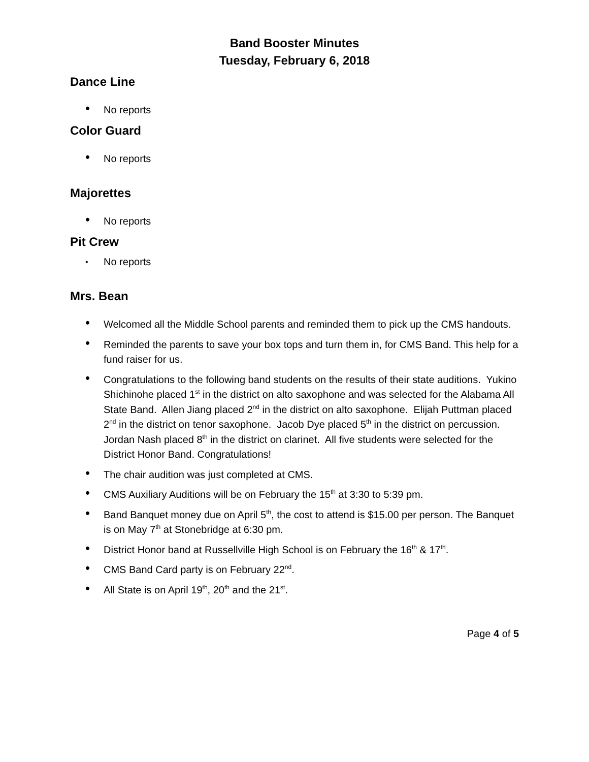Band Booster Minutes
Tuesday, February 6, 2018
Dance Line
• No reports
Color Guard
• No reports
Majorettes
• No reports
Pit Crew
• No reports
Mrs. Bean
• Welcomed all the Middle School parents and reminded them to pick up the CMS handouts.
• Reminded the parents to save your box tops and turn them in, for CMS Band. This help for a fund raiser for us.
• Congratulations to the following band students on the results of their state auditions. Yukino Shichinohe placed 1<sup>st</sup> in the district on alto saxophone and was selected for the Alabama All State Band. Allen Jiang placed 2<sup>nd</sup> in the district on alto saxophone. Elijah Puttman placed 2<sup>nd</sup> in the district on tenor saxophone. Jacob Dye placed 5<sup>th</sup> in the district on percussion. Jordan Nash placed 8<sup>th</sup> in the district on clarinet. All five students were selected for the District Honor Band. Congratulations!
• The chair audition was just completed at CMS.
• CMS Auxiliary Auditions will be on February the 15<sup>th</sup> at 3:30 to 5:39 pm.
• Band Banquet money due on April 5<sup>th</sup>, the cost to attend is $15.00 per person. The Banquet is on May 7<sup>th</sup> at Stonebridge at 6:30 pm.
• District Honor band at Russellville High School is on February the 16<sup>th</sup> & 17<sup>th</sup>.
• CMS Band Card party is on February 22<sup>nd</sup>.
• All State is on April 19<sup>th</sup>, 20<sup>th</sup> and the 21<sup>st</sup>.
Page 4 of 5